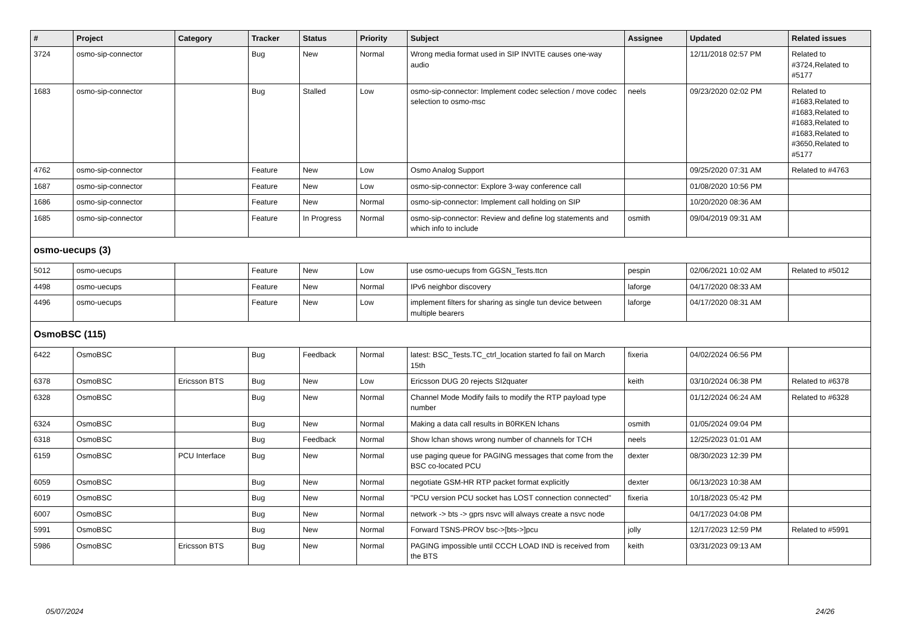| # | Project | Category | Tracker | Status | Priority | Subject | Assignee | Updated | Related issues |
| --- | --- | --- | --- | --- | --- | --- | --- | --- | --- |
| 3724 | osmo-sip-connector | | Bug | New | Normal | Wrong media format used in SIP INVITE causes one-way audio | | 12/11/2018 02:57 PM | Related to #3724,Related to #5177 |
| 1683 | osmo-sip-connector | | Bug | Stalled | Low | osmo-sip-connector: Implement codec selection / move codec selection to osmo-msc | neels | 09/23/2020 02:02 PM | Related to #1683,Related to #1683,Related to #1683,Related to #1683,Related to #3650,Related to #5177 |
| 4762 | osmo-sip-connector | | Feature | New | Low | Osmo Analog Support | | 09/25/2020 07:31 AM | Related to #4763 |
| 1687 | osmo-sip-connector | | Feature | New | Low | osmo-sip-connector: Explore 3-way conference call | | 01/08/2020 10:56 PM | |
| 1686 | osmo-sip-connector | | Feature | New | Normal | osmo-sip-connector: Implement call holding on SIP | | 10/20/2020 08:36 AM | |
| 1685 | osmo-sip-connector | | Feature | In Progress | Normal | osmo-sip-connector: Review and define log statements and which info to include | osmith | 09/04/2019 09:31 AM | |
| osmo-uecups (3) | | | | | | | | | |
| 5012 | osmo-uecups | | Feature | New | Low | use osmo-uecups from GGSN_Tests.ttcn | pespin | 02/06/2021 10:02 AM | Related to #5012 |
| 4498 | osmo-uecups | | Feature | New | Normal | IPv6 neighbor discovery | laforge | 04/17/2020 08:33 AM | |
| 4496 | osmo-uecups | | Feature | New | Low | implement filters for sharing as single tun device between multiple bearers | laforge | 04/17/2020 08:31 AM | |
| OsmoBSC (115) | | | | | | | | | |
| 6422 | OsmoBSC | | Bug | Feedback | Normal | latest: BSC_Tests.TC_ctrl_location started fo fail on March 15th | fixeria | 04/02/2024 06:56 PM | |
| 6378 | OsmoBSC | Ericsson BTS | Bug | New | Low | Ericsson DUG 20 rejects SI2quater | keith | 03/10/2024 06:38 PM | Related to #6378 |
| 6328 | OsmoBSC | | Bug | New | Normal | Channel Mode Modify fails to modify the RTP payload type number | | 01/12/2024 06:24 AM | Related to #6328 |
| 6324 | OsmoBSC | | Bug | New | Normal | Making a data call results in B0RKEN lchans | osmith | 01/05/2024 09:04 PM | |
| 6318 | OsmoBSC | | Bug | Feedback | Normal | Show lchan shows wrong number of channels for TCH | neels | 12/25/2023 01:01 AM | |
| 6159 | OsmoBSC | PCU Interface | Bug | New | Normal | use paging queue for PAGING messages that come from the BSC co-located PCU | dexter | 08/30/2023 12:39 PM | |
| 6059 | OsmoBSC | | Bug | New | Normal | negotiate GSM-HR RTP packet format explicitly | dexter | 06/13/2023 10:38 AM | |
| 6019 | OsmoBSC | | Bug | New | Normal | "PCU version PCU socket has LOST connection connected" | fixeria | 10/18/2023 05:42 PM | |
| 6007 | OsmoBSC | | Bug | New | Normal | network -> bts -> gprs nsvc will always create a nsvc node | | 04/17/2023 04:08 PM | |
| 5991 | OsmoBSC | | Bug | New | Normal | Forward TSNS-PROV bsc->[bts->]pcu | jolly | 12/17/2023 12:59 PM | Related to #5991 |
| 5986 | OsmoBSC | Ericsson BTS | Bug | New | Normal | PAGING impossible until CCCH LOAD IND is received from the BTS | keith | 03/31/2023 09:13 AM | |
05/07/2024 24/26